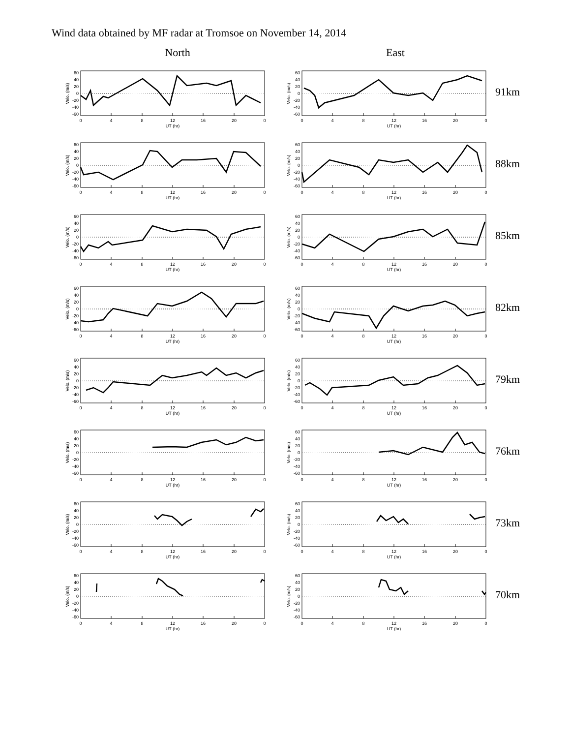Wind data obtained by MF radar at Tromsoe on November 14, 2014
North East
60
40
20
0
-20
-40
-60
0
4
8
12
16
20
0
UT (hr)
Velo. (m/s)
60
40
20
0
-20
-40
-60
0
4
8
12
16
20
0
UT (hr)
Velo. (m/s)
91km
60
40
20
0
-20
-40
-60
0
4
8
12
16
20
0
UT (hr)
Velo. (m/s)
60
40
20
0
-20
-40
-60
0
4
8
12
16
20
0
UT (hr)
Velo. (m/s)
88km
60
40
20
0
-20
-40
-60
0
4
8
12
16
20
0
UT (hr)
Velo. (m/s)
60
40
20
0
-20
-40
-60
0
4
8
12
16
20
0
UT (hr)
Velo. (m/s)
85km
60
40
20
0
-20
-40
-60
0
4
8
12
16
20
0
UT (hr)
Velo. (m/s)
60
40
20
0
-20
-40
-60
0
4
8
12
16
20
0
UT (hr)
Velo. (m/s)
82km
60
40
20
0
-20
-40
-60
0
4
8
12
16
20
0
UT (hr)
Velo. (m/s)
60
40
20
0
-20
-40
-60
0
4
8
12
16
20
0
UT (hr)
Velo. (m/s)
79km
60
40
20
0
-20
-40
-60
0
4
8
12
16
20
0
UT (hr)
Velo. (m/s)
60
40
20
0
-20
-40
-60
0
4
8
12
16
20
0
UT (hr)
Velo. (m/s)
76km
60
40
20
0
-20
-40
-60
0
4
8
12
16
20
0
UT (hr)
Velo. (m/s)
60
40
20
0
-20
-40
-60
0
4
8
12
16
20
0
UT (hr)
Velo. (m/s)
73km
60
40
20
0
-20
-40
-60
0
4
8
12
16
20
0
UT (hr)
Velo. (m/s)
60
40
20
0
-20
-40
-60
0
4
8
12
16
20
0
UT (hr)
Velo. (m/s)
70km